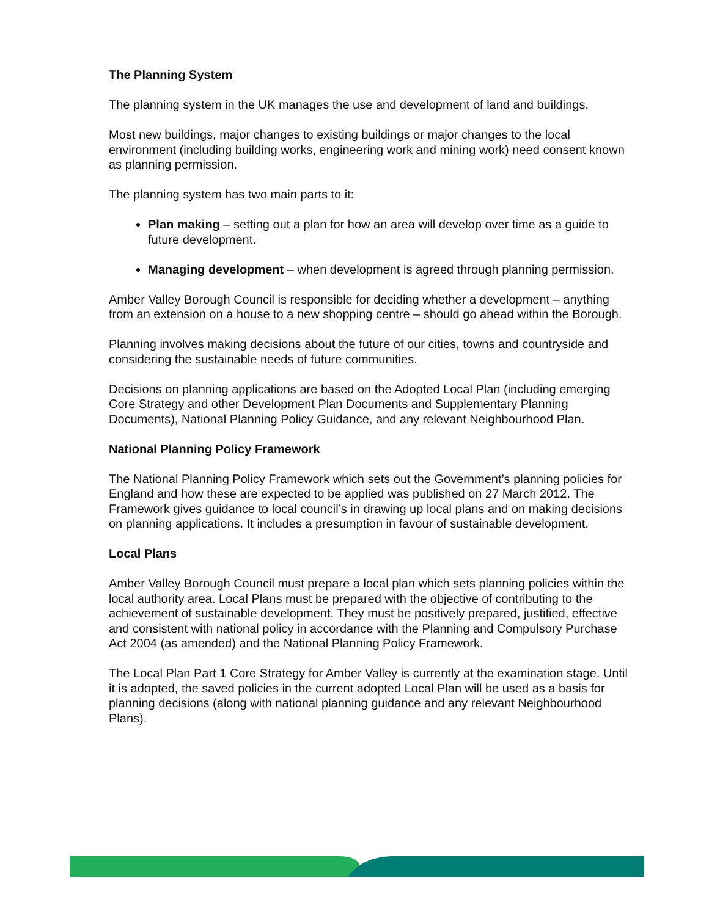The Planning System
The planning system in the UK manages the use and development of land and buildings.
Most new buildings, major changes to existing buildings or major changes to the local environment (including building works, engineering work and mining work) need consent known as planning permission.
The planning system has two main parts to it:
Plan making – setting out a plan for how an area will develop over time as a guide to future development.
Managing development – when development is agreed through planning permission.
Amber Valley Borough Council is responsible for deciding whether a development – anything from an extension on a house to a new shopping centre – should go ahead within the Borough.
Planning involves making decisions about the future of our cities, towns and countryside and considering the sustainable needs of future communities.
Decisions on planning applications are based on the Adopted Local Plan (including emerging Core Strategy and other Development Plan Documents and Supplementary Planning Documents), National Planning Policy Guidance, and any relevant Neighbourhood Plan.
National Planning Policy Framework
The National Planning Policy Framework which sets out the Government’s planning policies for England and how these are expected to be applied was published on 27 March 2012. The Framework gives guidance to local council’s in drawing up local plans and on making decisions on planning applications. It includes a presumption in favour of sustainable development.
Local Plans
Amber Valley Borough Council must prepare a local plan which sets planning policies within the local authority area. Local Plans must be prepared with the objective of contributing to the achievement of sustainable development. They must be positively prepared, justified, effective and consistent with national policy in accordance with the Planning and Compulsory Purchase Act 2004 (as amended) and the National Planning Policy Framework.
The Local Plan Part 1 Core Strategy for Amber Valley is currently at the examination stage. Until it is adopted, the saved policies in the current adopted Local Plan will be used as a basis for planning decisions (along with national planning guidance and any relevant Neighbourhood Plans).